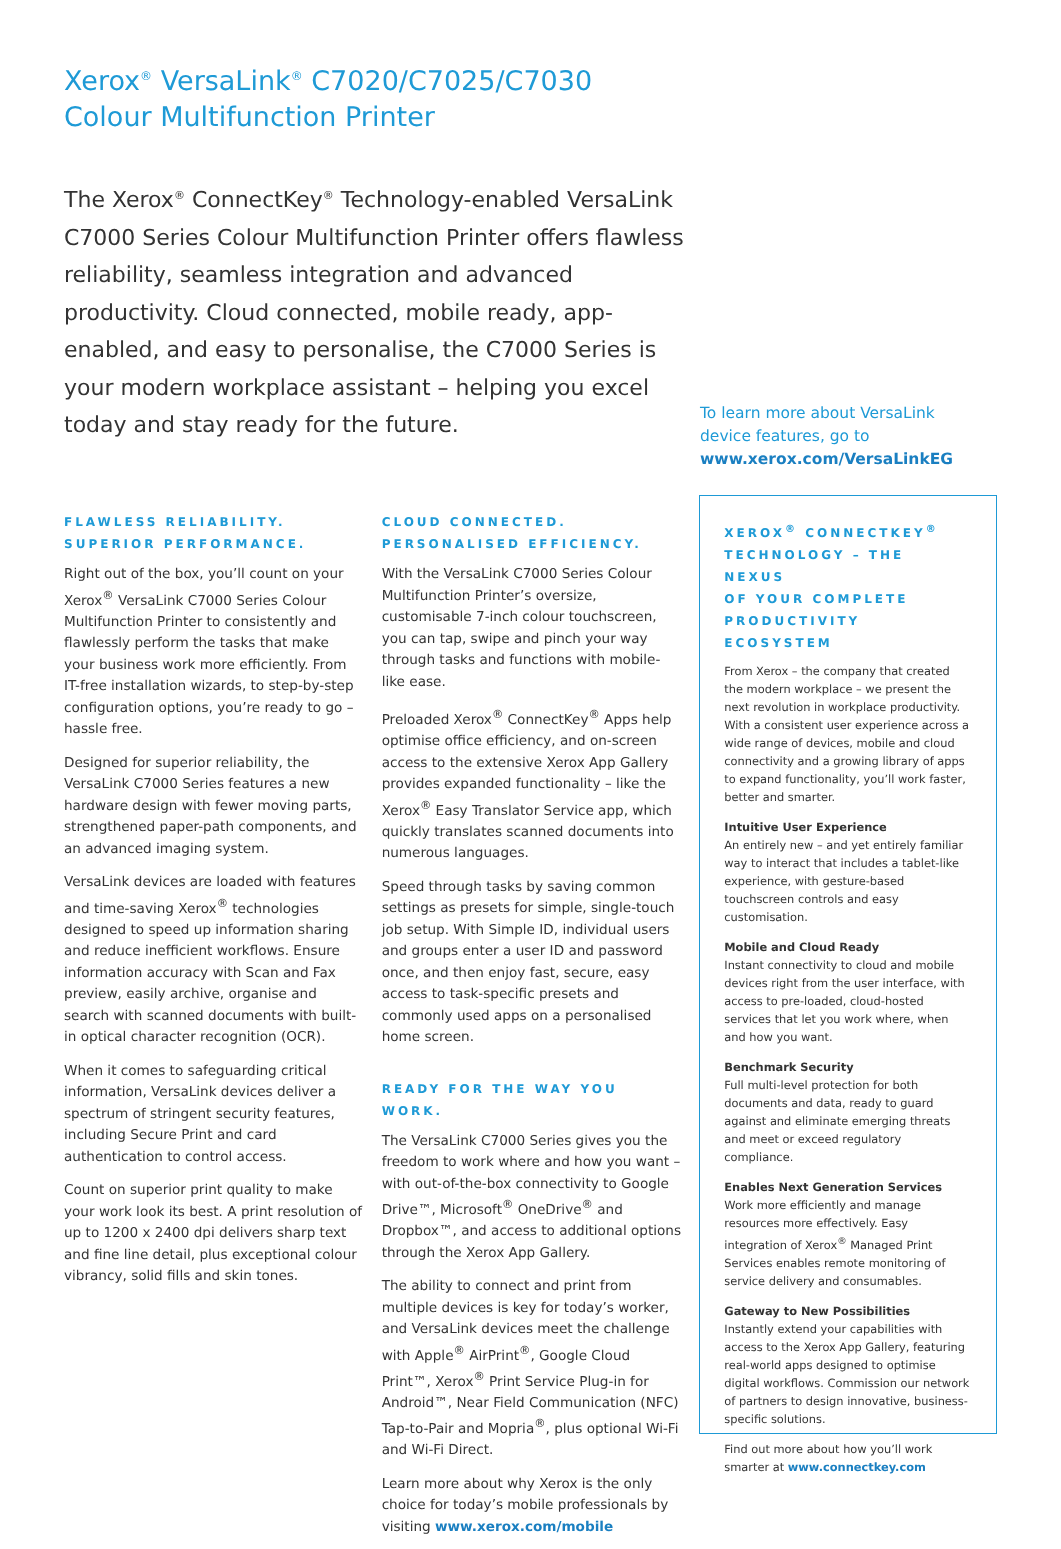Xerox<sup>®</sup> VersaLink<sup>®</sup> C7020/C7025/C7030
Colour Multifunction Printer
The Xerox<sup>®</sup> ConnectKey<sup>®</sup> Technology-enabled VersaLink C7000 Series Colour Multifunction Printer offers flawless reliability, seamless integration and advanced productivity. Cloud connected, mobile ready, app-enabled, and easy to personalise, the C7000 Series is your modern workplace assistant – helping you excel today and stay ready for the future.
To learn more about VersaLink
device features, go to
www.xerox.com/VersaLinkEG
FLAWLESS RELIABILITY.
SUPERIOR PERFORMANCE.
Right out of the box, you’ll count on your Xerox<sup>®</sup> VersaLink C7000 Series Colour Multifunction Printer to consistently and flawlessly perform the tasks that make your business work more efficiently. From IT-free installation wizards, to step-by-step configuration options, you’re ready to go – hassle free.
Designed for superior reliability, the VersaLink C7000 Series features a new hardware design with fewer moving parts, strengthened paper-path components, and an advanced imaging system.
VersaLink devices are loaded with features and time-saving Xerox<sup>®</sup> technologies designed to speed up information sharing and reduce inefficient workflows. Ensure information accuracy with Scan and Fax preview, easily archive, organise and search with scanned documents with built-in optical character recognition (OCR).
When it comes to safeguarding critical information, VersaLink devices deliver a spectrum of stringent security features, including Secure Print and card authentication to control access.
Count on superior print quality to make your work look its best. A print resolution of up to 1200 x 2400 dpi delivers sharp text and fine line detail, plus exceptional colour vibrancy, solid fills and skin tones.
CLOUD CONNECTED.
PERSONALISED EFFICIENCY.
With the VersaLink C7000 Series Colour Multifunction Printer’s oversize, customisable 7-inch colour touchscreen, you can tap, swipe and pinch your way through tasks and functions with mobile-like ease.
Preloaded Xerox<sup>®</sup> ConnectKey<sup>®</sup> Apps help optimise office efficiency, and on-screen access to the extensive Xerox App Gallery provides expanded functionality – like the Xerox<sup>®</sup> Easy Translator Service app, which quickly translates scanned documents into numerous languages.
Speed through tasks by saving common settings as presets for simple, single-touch job setup. With Simple ID, individual users and groups enter a user ID and password once, and then enjoy fast, secure, easy access to task-specific presets and commonly used apps on a personalised home screen.
READY FOR THE WAY YOU WORK.
The VersaLink C7000 Series gives you the freedom to work where and how you want – with out-of-the-box connectivity to Google Drive™, Microsoft<sup>®</sup> OneDrive<sup>®</sup> and Dropbox™, and access to additional options through the Xerox App Gallery.
The ability to connect and print from multiple devices is key for today’s worker, and VersaLink devices meet the challenge with Apple<sup>®</sup> AirPrint<sup>®</sup>, Google Cloud Print™, Xerox<sup>®</sup> Print Service Plug-in for Android™, Near Field Communication (NFC) Tap-to-Pair and Mopria<sup>®</sup>, plus optional Wi-Fi and Wi-Fi Direct.
Learn more about why Xerox is the only choice for today’s mobile professionals by visiting www.xerox.com/mobile
XEROX<sup>®</sup> CONNECTKEY<sup>®</sup>
TECHNOLOGY – THE NEXUS
OF YOUR COMPLETE
PRODUCTIVITY ECOSYSTEM
From Xerox – the company that created the modern workplace – we present the next revolution in workplace productivity. With a consistent user experience across a wide range of devices, mobile and cloud connectivity and a growing library of apps to expand functionality, you’ll work faster, better and smarter.
Intuitive User Experience
An entirely new – and yet entirely familiar way to interact that includes a tablet-like experience, with gesture-based touchscreen controls and easy customisation.
Mobile and Cloud Ready
Instant connectivity to cloud and mobile devices right from the user interface, with access to pre-loaded, cloud-hosted services that let you work where, when and how you want.
Benchmark Security
Full multi-level protection for both documents and data, ready to guard against and eliminate emerging threats and meet or exceed regulatory compliance.
Enables Next Generation Services
Work more efficiently and manage resources more effectively. Easy integration of Xerox<sup>®</sup> Managed Print Services enables remote monitoring of service delivery and consumables.
Gateway to New Possibilities
Instantly extend your capabilities with access to the Xerox App Gallery, featuring real-world apps designed to optimise digital workflows. Commission our network of partners to design innovative, business-specific solutions.
Find out more about how you’ll work smarter at www.connectkey.com